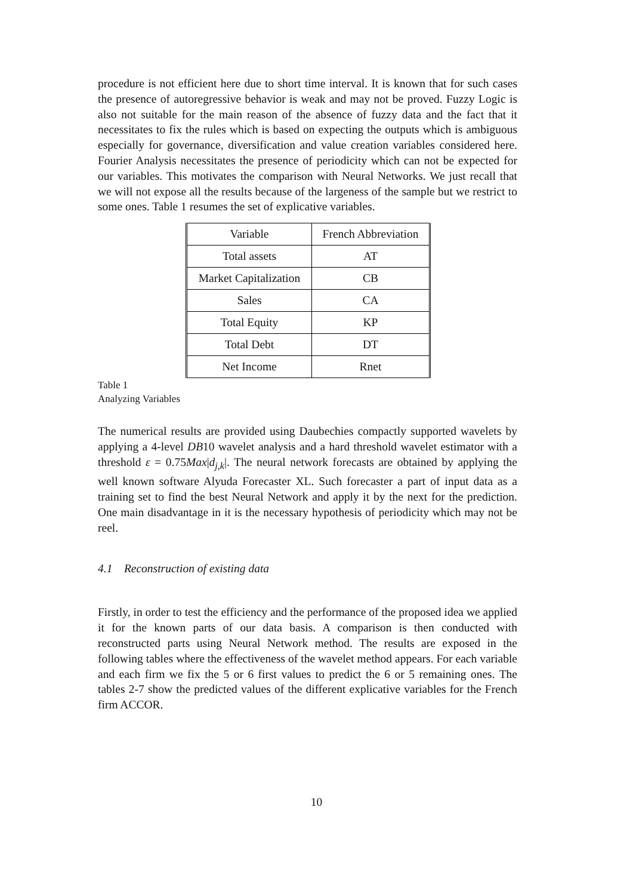procedure is not efficient here due to short time interval. It is known that for such cases the presence of autoregressive behavior is weak and may not be proved. Fuzzy Logic is also not suitable for the main reason of the absence of fuzzy data and the fact that it necessitates to fix the rules which is based on expecting the outputs which is ambiguous especially for governance, diversification and value creation variables considered here. Fourier Analysis necessitates the presence of periodicity which can not be expected for our variables. This motivates the comparison with Neural Networks. We just recall that we will not expose all the results because of the largeness of the sample but we restrict to some ones. Table 1 resumes the set of explicative variables.
| Variable | French Abbreviation |
| Total assets | AT |
| Market Capitalization | CB |
| Sales | CA |
| Total Equity | KP |
| Total Debt | DT |
| Net Income | Rnet |
Table 1
Analyzing Variables
The numerical results are provided using Daubechies compactly supported wavelets by applying a 4-level DB10 wavelet analysis and a hard threshold wavelet estimator with a threshold ε = 0.75Max|d<sub>j,k</sub>|. The neural network forecasts are obtained by applying the well known software Alyuda Forecaster XL. Such forecaster a part of input data as a training set to find the best Neural Network and apply it by the next for the prediction. One main disadvantage in it is the necessary hypothesis of periodicity which may not be reel.
4.1 Reconstruction of existing data
Firstly, in order to test the efficiency and the performance of the proposed idea we applied it for the known parts of our data basis. A comparison is then conducted with reconstructed parts using Neural Network method. The results are exposed in the following tables where the effectiveness of the wavelet method appears. For each variable and each firm we fix the 5 or 6 first values to predict the 6 or 5 remaining ones. The tables 2-7 show the predicted values of the different explicative variables for the French firm ACCOR.
10